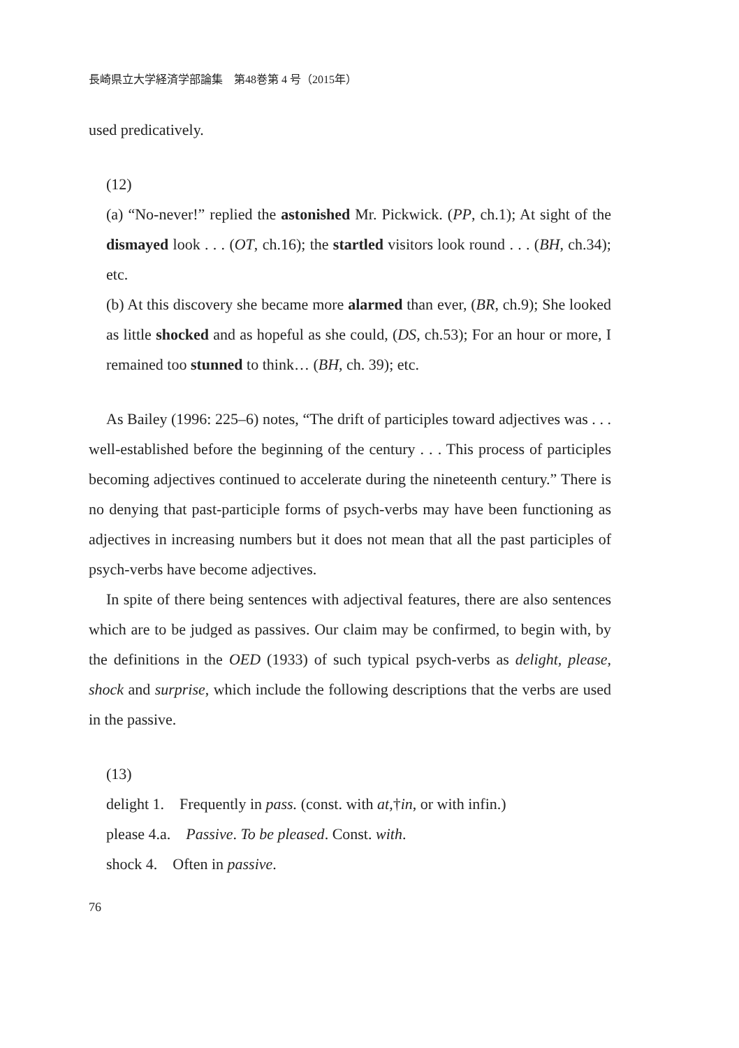長崎県立大学経済学部論集　第48巻第 4 号（2015年）
used predicatively.
(12)
(a) “No-never!” replied the astonished Mr. Pickwick. (PP, ch.1); At sight of the dismayed look . . . (OT, ch.16); the startled visitors look round . . . (BH, ch.34); etc.
(b) At this discovery she became more alarmed than ever, (BR, ch.9); She looked as little shocked and as hopeful as she could, (DS, ch.53); For an hour or more, I remained too stunned to think… (BH, ch. 39); etc.
As Bailey (1996: 225‒6) notes, “The drift of participles toward adjectives was . . . well-established before the beginning of the century . . . This process of participles becoming adjectives continued to accelerate during the nineteenth century.” There is no denying that past-participle forms of psych-verbs may have been functioning as adjectives in increasing numbers but it does not mean that all the past participles of psych-verbs have become adjectives.
In spite of there being sentences with adjectival features, there are also sentences which are to be judged as passives. Our claim may be confirmed, to begin with, by the definitions in the OED (1933) of such typical psych-verbs as delight, please, shock and surprise, which include the following descriptions that the verbs are used in the passive.
(13)
delight 1.　Frequently in pass. (const. with at,†in, or with infin.)
please 4.a.　Passive. To be pleased. Const. with.
shock 4.　Often in passive.
76